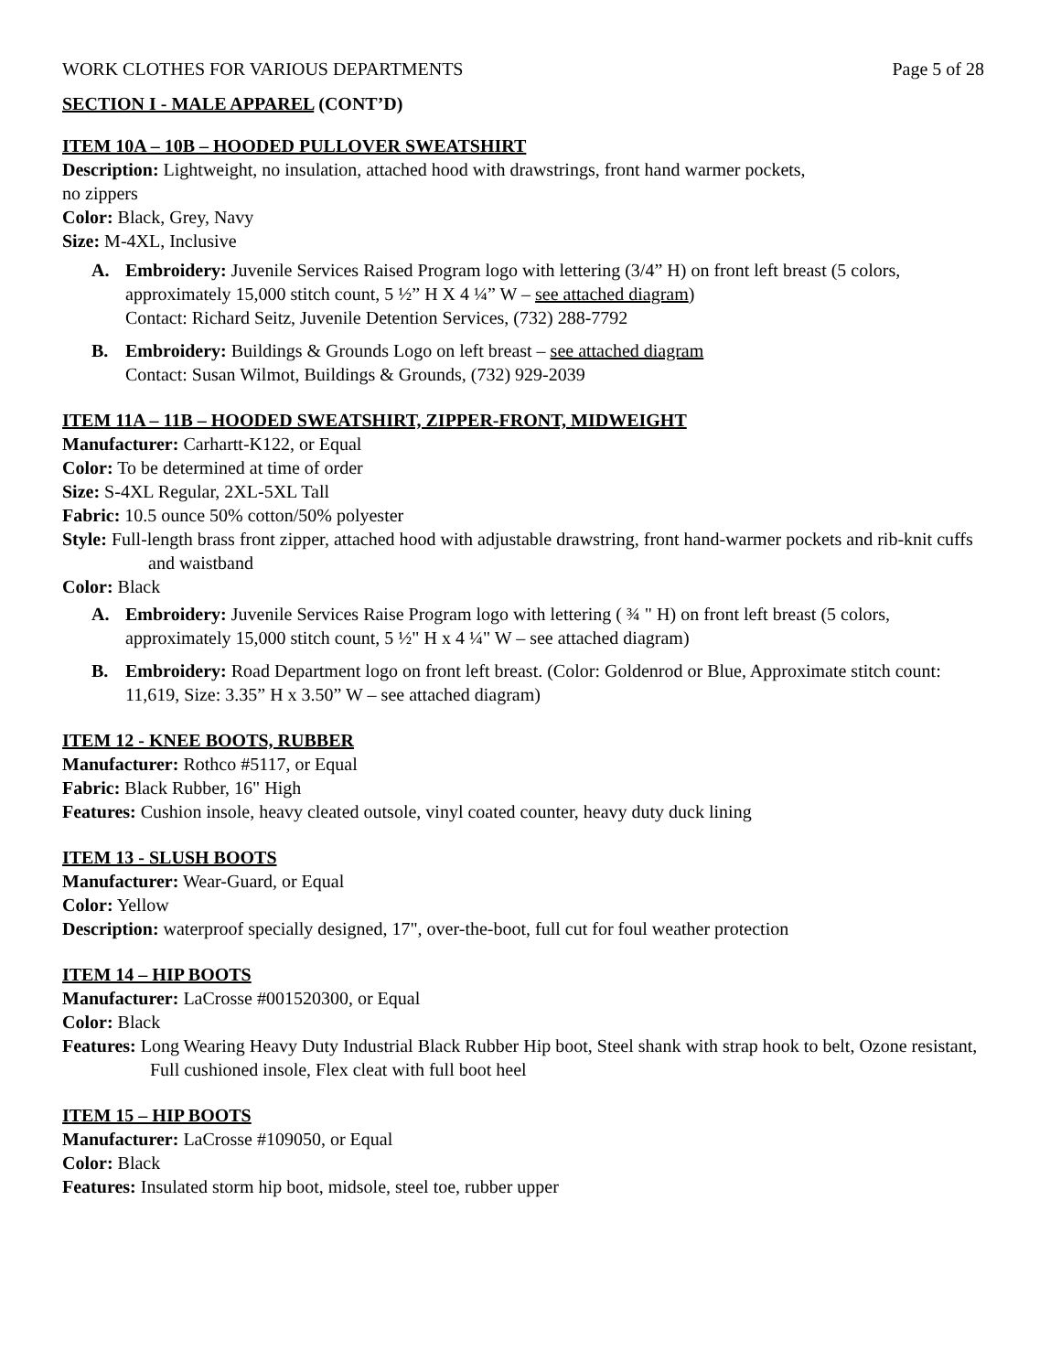WORK CLOTHES FOR VARIOUS DEPARTMENTS Page 5 of 28
SECTION I - MALE APPAREL (CONT’D)
ITEM 10A – 10B – HOODED PULLOVER SWEATSHIRT
Description: Lightweight, no insulation, attached hood with drawstrings, front hand warmer pockets,
no zippers
Color: Black, Grey, Navy
Size: M-4XL, Inclusive
A. Embroidery: Juvenile Services Raised Program logo with lettering (3/4” H) on front left breast (5 colors, approximately 15,000 stitch count, 5 ½” H X 4 ¼” W – see attached diagram)
Contact: Richard Seitz, Juvenile Detention Services, (732) 288-7792
B. Embroidery: Buildings & Grounds Logo on left breast – see attached diagram
Contact: Susan Wilmot, Buildings & Grounds, (732) 929-2039
ITEM 11A – 11B – HOODED SWEATSHIRT, ZIPPER-FRONT, MIDWEIGHT
Manufacturer: Carhartt-K122, or Equal
Color: To be determined at time of order
Size: S-4XL Regular, 2XL-5XL Tall
Fabric: 10.5 ounce 50% cotton/50% polyester
Style: Full-length brass front zipper, attached hood with adjustable drawstring, front hand-warmer pockets and rib-knit cuffs and waistband
Color: Black
A. Embroidery: Juvenile Services Raise Program logo with lettering ( ¾ " H) on front left breast (5 colors, approximately 15,000 stitch count, 5 ½" H x 4 ¼" W – see attached diagram)
B. Embroidery: Road Department logo on front left breast. (Color: Goldenrod or Blue, Approximate stitch count: 11,619, Size: 3.35” H x 3.50” W – see attached diagram)
ITEM 12 - KNEE BOOTS, RUBBER
Manufacturer: Rothco #5117, or Equal
Fabric: Black Rubber, 16" High
Features: Cushion insole, heavy cleated outsole, vinyl coated counter, heavy duty duck lining
ITEM 13 - SLUSH BOOTS
Manufacturer: Wear-Guard, or Equal
Color: Yellow
Description: waterproof specially designed, 17", over-the-boot, full cut for foul weather protection
ITEM 14 – HIP BOOTS
Manufacturer: LaCrosse #001520300, or Equal
Color: Black
Features: Long Wearing Heavy Duty Industrial Black Rubber Hip boot, Steel shank with strap hook to belt, Ozone resistant, Full cushioned insole, Flex cleat with full boot heel
ITEM 15 – HIP BOOTS
Manufacturer: LaCrosse #109050, or Equal
Color: Black
Features: Insulated storm hip boot, midsole, steel toe, rubber upper